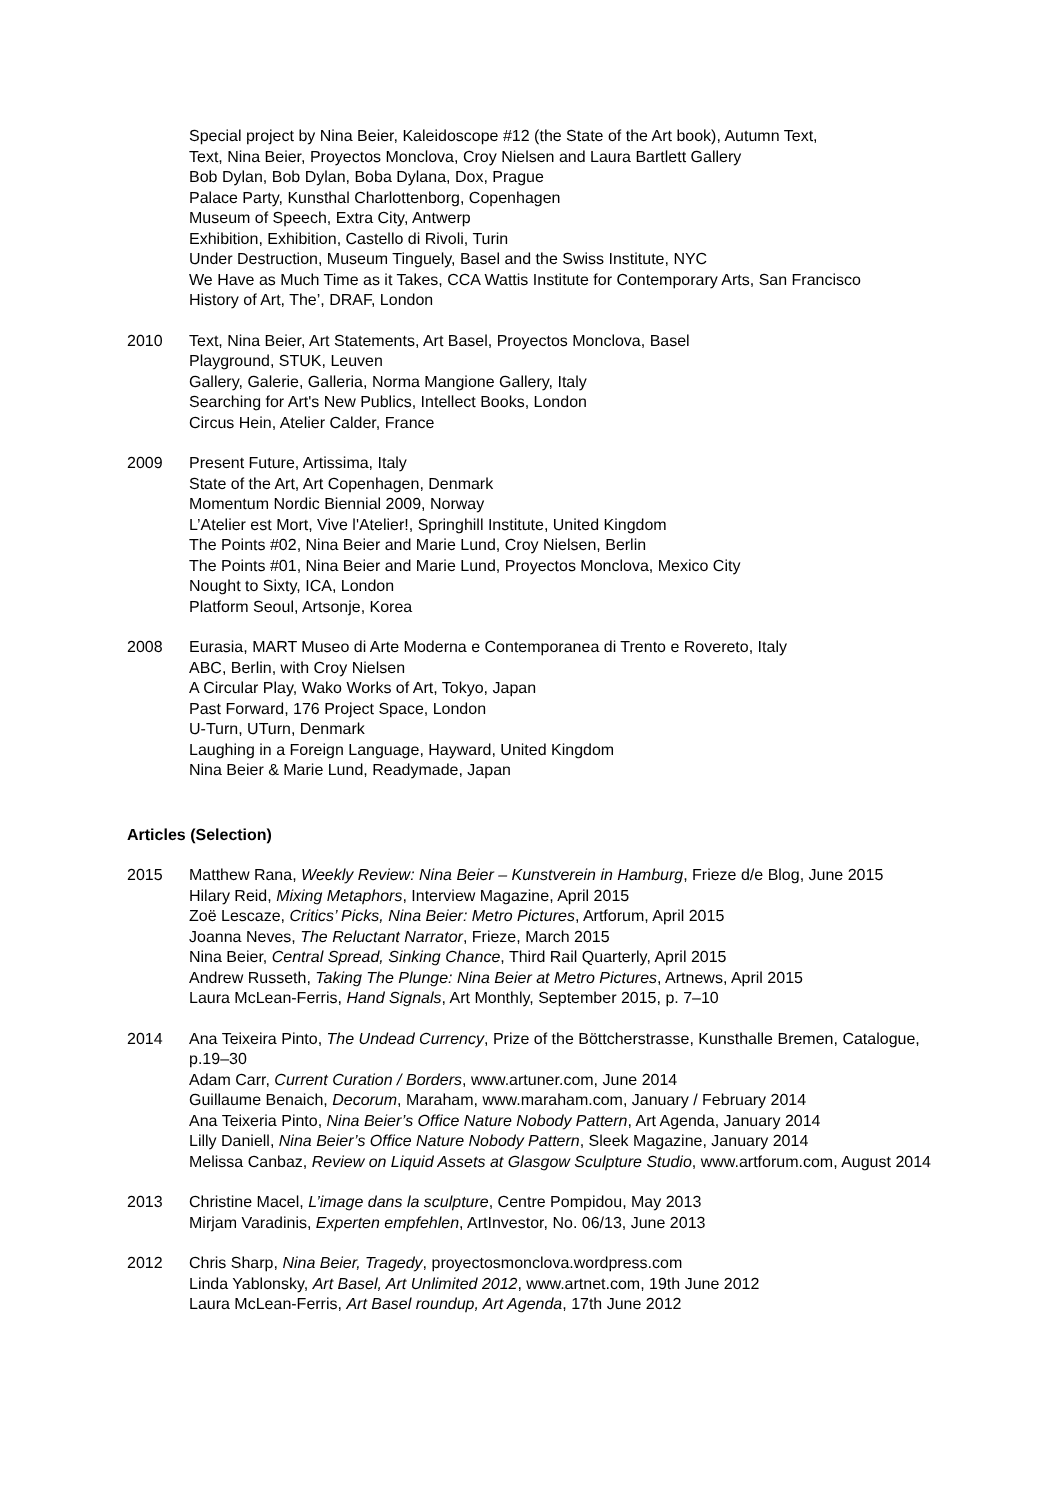Special project by Nina Beier, Kaleidoscope #12 (the State of the Art book), Autumn Text,
Text, Nina Beier, Proyectos Monclova, Croy Nielsen and Laura Bartlett Gallery
Bob Dylan, Bob Dylan, Boba Dylana, Dox, Prague
Palace Party, Kunsthal Charlottenborg, Copenhagen
Museum of Speech, Extra City, Antwerp
Exhibition, Exhibition, Castello di Rivoli, Turin
Under Destruction, Museum Tinguely, Basel and the Swiss Institute, NYC
We Have as Much Time as it Takes, CCA Wattis Institute for Contemporary Arts, San Francisco
History of Art, The’, DRAF, London
2010 Text, Nina Beier, Art Statements, Art Basel, Proyectos Monclova, Basel
Playground, STUK, Leuven
Gallery, Galerie, Galleria, Norma Mangione Gallery, Italy
Searching for Art's New Publics, Intellect Books, London
Circus Hein, Atelier Calder, France
2009 Present Future, Artissima, Italy
State of the Art, Art Copenhagen, Denmark
Momentum Nordic Biennial 2009, Norway
L’Atelier est Mort, Vive l'Atelier!, Springhill Institute, United Kingdom
The Points #02, Nina Beier and Marie Lund, Croy Nielsen, Berlin
The Points #01, Nina Beier and Marie Lund, Proyectos Monclova, Mexico City
Nought to Sixty, ICA, London
Platform Seoul, Artsonje, Korea
2008 Eurasia, MART Museo di Arte Moderna e Contemporanea di Trento e Rovereto, Italy
ABC, Berlin, with Croy Nielsen
A Circular Play, Wako Works of Art, Tokyo, Japan
Past Forward, 176 Project Space, London
U-Turn, UTurn, Denmark
Laughing in a Foreign Language, Hayward, United Kingdom
Nina Beier & Marie Lund, Readymade, Japan
Articles (Selection)
2015 Matthew Rana, Weekly Review: Nina Beier – Kunstverein in Hamburg, Frieze d/e Blog, June 2015
Hilary Reid, Mixing Metaphors, Interview Magazine, April 2015
Zoë Lescaze, Critics’ Picks, Nina Beier: Metro Pictures, Artforum, April 2015
Joanna Neves, The Reluctant Narrator, Frieze, March 2015
Nina Beier, Central Spread, Sinking Chance, Third Rail Quarterly, April 2015
Andrew Russeth, Taking The Plunge: Nina Beier at Metro Pictures, Artnews, April 2015
Laura McLean-Ferris, Hand Signals, Art Monthly, September 2015, p. 7–10
2014 Ana Teixeira Pinto, The Undead Currency, Prize of the Böttcherstrasse, Kunsthalle Bremen, Catalogue, p.19–30
Adam Carr, Current Curation / Borders, www.artuner.com, June 2014
Guillaume Benaich, Decorum, Maraham, www.maraham.com, January / February 2014
Ana Teixeria Pinto, Nina Beier’s Office Nature Nobody Pattern, Art Agenda, January 2014
Lilly Daniell, Nina Beier’s Office Nature Nobody Pattern, Sleek Magazine, January 2014
Melissa Canbaz, Review on Liquid Assets at Glasgow Sculpture Studio, www.artforum.com, August 2014
2013 Christine Macel, L’image dans la sculpture, Centre Pompidou, May 2013
Mirjam Varadinis, Experten empfehlen, ArtInvestor, No. 06/13, June 2013
2012 Chris Sharp, Nina Beier, Tragedy, proyectosmonclova.wordpress.com
Linda Yablonsky, Art Basel, Art Unlimited 2012, www.artnet.com, 19th June 2012
Laura McLean-Ferris, Art Basel roundup, Art Agenda, 17th June 2012